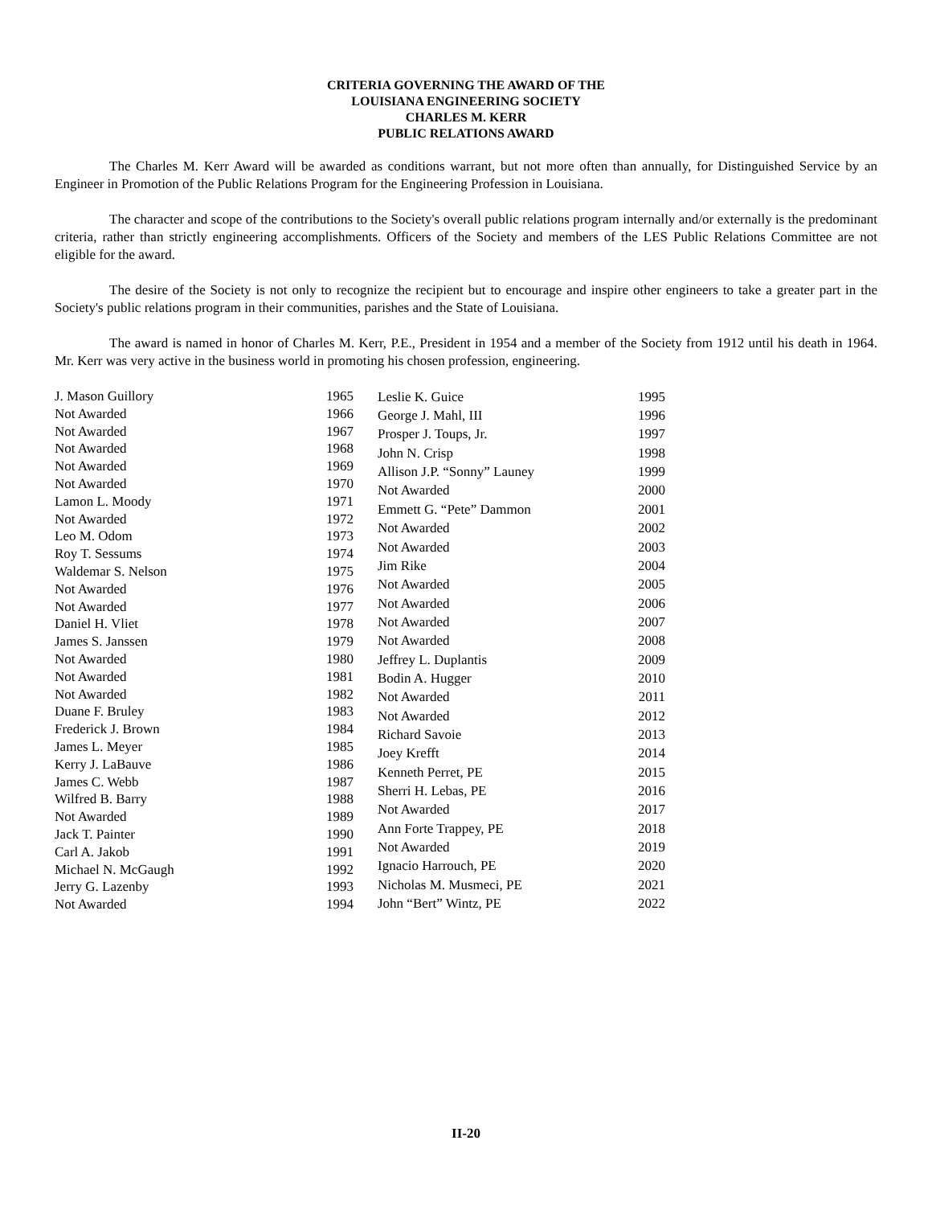CRITERIA GOVERNING THE AWARD OF THE
LOUISIANA ENGINEERING SOCIETY
CHARLES M. KERR
PUBLIC RELATIONS AWARD
The Charles M. Kerr Award will be awarded as conditions warrant, but not more often than annually, for Distinguished Service by an Engineer in Promotion of the Public Relations Program for the Engineering Profession in Louisiana.
The character and scope of the contributions to the Society's overall public relations program internally and/or externally is the predominant criteria, rather than strictly engineering accomplishments. Officers of the Society and members of the LES Public Relations Committee are not eligible for the award.
The desire of the Society is not only to recognize the recipient but to encourage and inspire other engineers to take a greater part in the Society's public relations program in their communities, parishes and the State of Louisiana.
The award is named in honor of Charles M. Kerr, P.E., President in 1954 and a member of the Society from 1912 until his death in 1964. Mr. Kerr was very active in the business world in promoting his chosen profession, engineering.
| J. Mason Guillory | 1965 |
| Not Awarded | 1966 |
| Not Awarded | 1967 |
| Not Awarded | 1968 |
| Not Awarded | 1969 |
| Not Awarded | 1970 |
| Lamon L. Moody | 1971 |
| Not Awarded | 1972 |
| Leo M. Odom | 1973 |
| Roy T. Sessums | 1974 |
| Waldemar S. Nelson | 1975 |
| Not Awarded | 1976 |
| Not Awarded | 1977 |
| Daniel H. Vliet | 1978 |
| James S. Janssen | 1979 |
| Not Awarded | 1980 |
| Not Awarded | 1981 |
| Not Awarded | 1982 |
| Duane F. Bruley | 1983 |
| Frederick J. Brown | 1984 |
| James L. Meyer | 1985 |
| Kerry J. LaBauve | 1986 |
| James C. Webb | 1987 |
| Wilfred B. Barry | 1988 |
| Not Awarded | 1989 |
| Jack T. Painter | 1990 |
| Carl A. Jakob | 1991 |
| Michael N. McGaugh | 1992 |
| Jerry G. Lazenby | 1993 |
| Not Awarded | 1994 |
| Leslie K. Guice | 1995 |
| George J. Mahl, III | 1996 |
| Prosper J. Toups, Jr. | 1997 |
| John N. Crisp | 1998 |
| Allison J.P. “Sonny” Launey | 1999 |
| Not Awarded | 2000 |
| Emmett G. “Pete” Dammon | 2001 |
| Not Awarded | 2002 |
| Not Awarded | 2003 |
| Jim Rike | 2004 |
| Not Awarded | 2005 |
| Not Awarded | 2006 |
| Not Awarded | 2007 |
| Not Awarded | 2008 |
| Jeffrey L. Duplantis | 2009 |
| Bodin A. Hugger | 2010 |
| Not Awarded | 2011 |
| Not Awarded | 2012 |
| Richard Savoie | 2013 |
| Joey Krefft | 2014 |
| Kenneth Perret, PE | 2015 |
| Sherri H. Lebas, PE | 2016 |
| Not Awarded | 2017 |
| Ann Forte Trappey, PE | 2018 |
| Not Awarded | 2019 |
| Ignacio Harrouch, PE | 2020 |
| Nicholas M. Musmeci, PE | 2021 |
| John “Bert” Wintz, PE | 2022 |
II-20